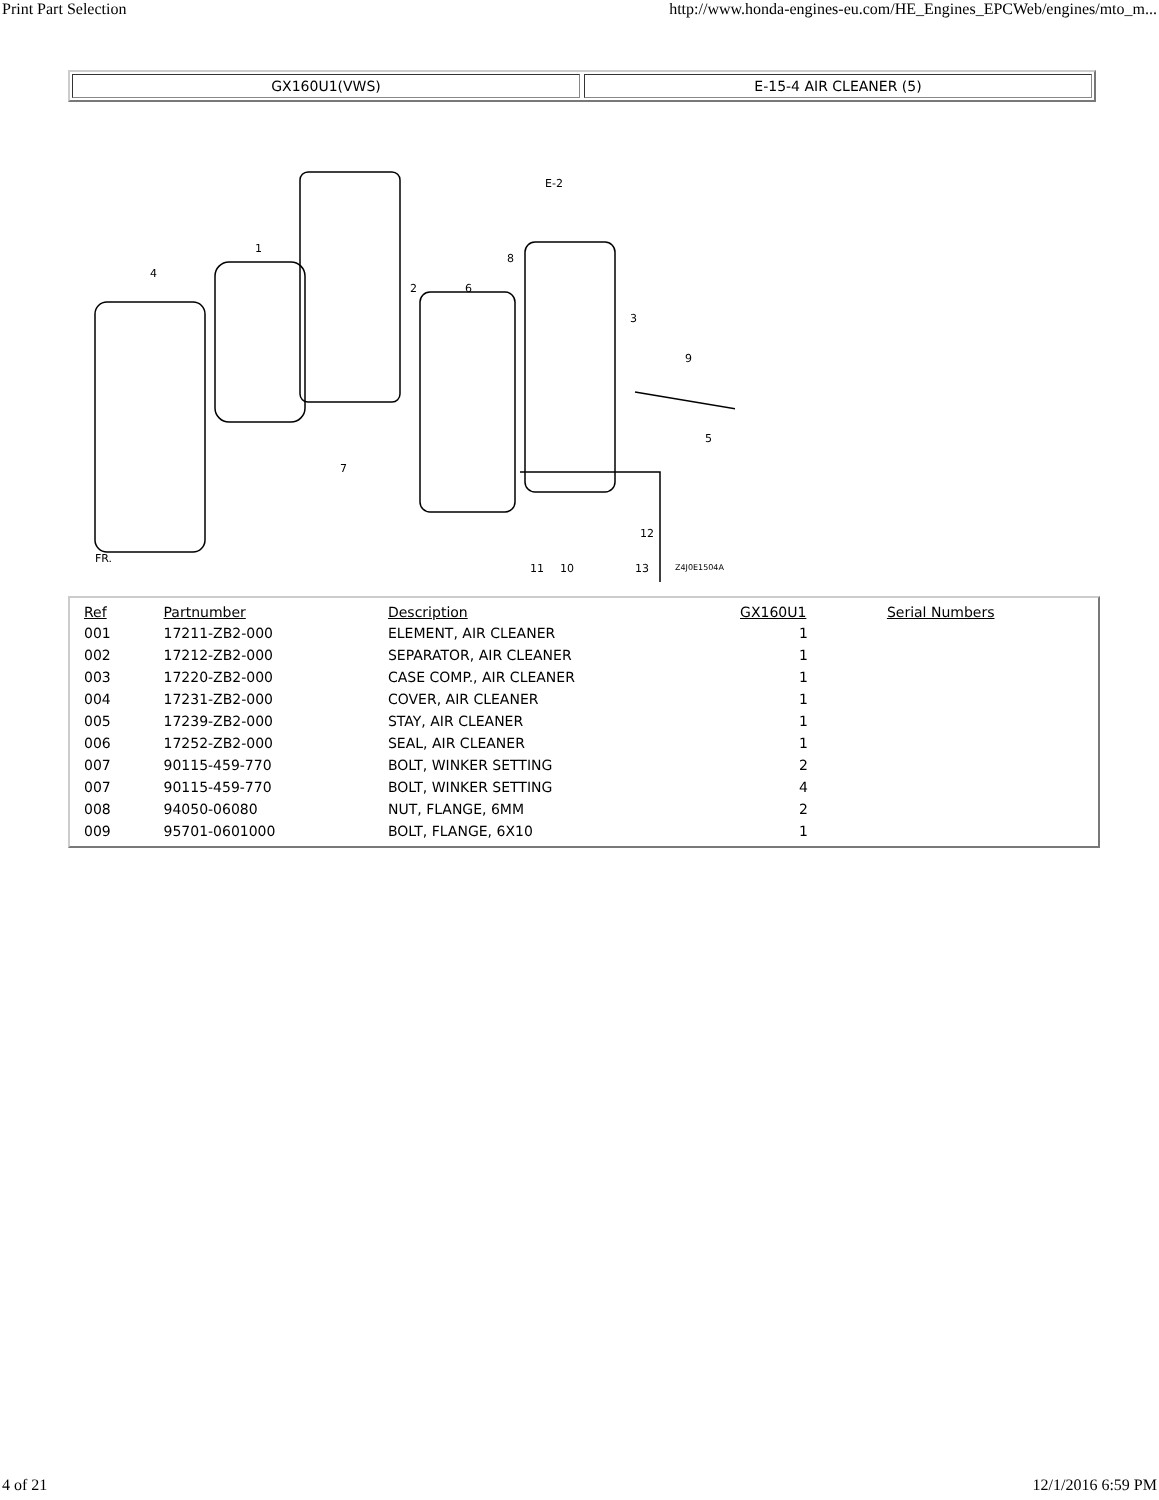Print Part Selection http://www.honda-engines-eu.com/HE_Engines_EPCWeb/engines/mto_m...
GX160U1(VWS) E-15-4 AIR CLEANER (5)
1
2
3
4
5
6
7
8
9
10
11
12
13
E-2
Z4J0E1504A
FR.
| Ref | Partnumber | Description | GX160U1 | Serial Numbers |
| --- | --- | --- | --- | --- |
| 001 | 17211-ZB2-000 | ELEMENT, AIR CLEANER | 1 | |
| 002 | 17212-ZB2-000 | SEPARATOR, AIR CLEANER | 1 | |
| 003 | 17220-ZB2-000 | CASE COMP., AIR CLEANER | 1 | |
| 004 | 17231-ZB2-000 | COVER, AIR CLEANER | 1 | |
| 005 | 17239-ZB2-000 | STAY, AIR CLEANER | 1 | |
| 006 | 17252-ZB2-000 | SEAL, AIR CLEANER | 1 | |
| 007 | 90115-459-770 | BOLT, WINKER SETTING | 2 | |
| 007 | 90115-459-770 | BOLT, WINKER SETTING | 4 | |
| 008 | 94050-06080 | NUT, FLANGE, 6MM | 2 | |
| 009 | 95701-0601000 | BOLT, FLANGE, 6X10 | 1 | |
4 of 21 12/1/2016 6:59 PM